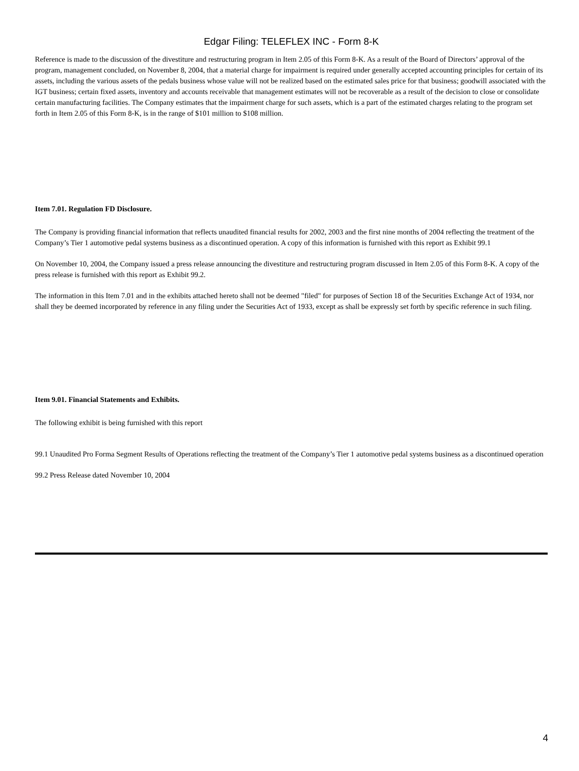Edgar Filing: TELEFLEX INC - Form 8-K
Reference is made to the discussion of the divestiture and restructuring program in Item 2.05 of this Form 8-K. As a result of the Board of Directors’ approval of the program, management concluded, on November 8, 2004, that a material charge for impairment is required under generally accepted accounting principles for certain of its assets, including the various assets of the pedals business whose value will not be realized based on the estimated sales price for that business; goodwill associated with the IGT business; certain fixed assets, inventory and accounts receivable that management estimates will not be recoverable as a result of the decision to close or consolidate certain manufacturing facilities. The Company estimates that the impairment charge for such assets, which is a part of the estimated charges relating to the program set forth in Item 2.05 of this Form 8-K, is in the range of $101 million to $108 million.
Item 7.01. Regulation FD Disclosure.
The Company is providing financial information that reflects unaudited financial results for 2002, 2003 and the first nine months of 2004 reflecting the treatment of the Company’s Tier 1 automotive pedal systems business as a discontinued operation. A copy of this information is furnished with this report as Exhibit 99.1
On November 10, 2004, the Company issued a press release announcing the divestiture and restructuring program discussed in Item 2.05 of this Form 8-K. A copy of the press release is furnished with this report as Exhibit 99.2.
The information in this Item 7.01 and in the exhibits attached hereto shall not be deemed "filed" for purposes of Section 18 of the Securities Exchange Act of 1934, nor shall they be deemed incorporated by reference in any filing under the Securities Act of 1933, except as shall be expressly set forth by specific reference in such filing.
Item 9.01. Financial Statements and Exhibits.
The following exhibit is being furnished with this report
99.1 Unaudited Pro Forma Segment Results of Operations reflecting the treatment of the Company’s Tier 1 automotive pedal systems business as a discontinued operation
99.2 Press Release dated November 10, 2004
4